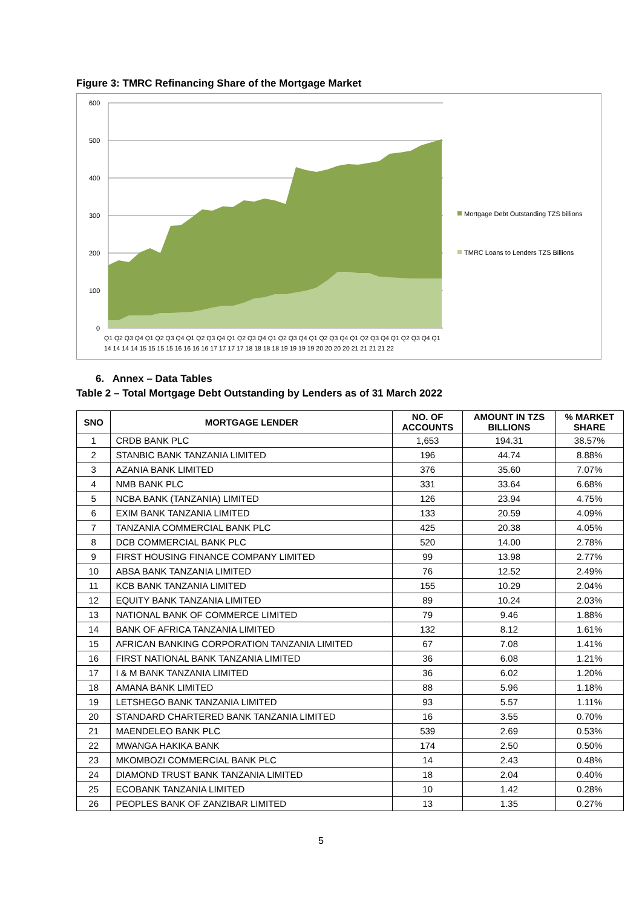Figure 3: TMRC Refinancing Share of the Mortgage Market
600
500
400
300
200
100
0
Q1 Q2 Q3 Q4 Q1 Q2 Q3 Q4 Q1 Q2 Q3 Q4 Q1 Q2 Q3 Q4 Q1 Q2 Q3 Q4 Q1 Q2 Q3 Q4 Q1 Q2 Q3 Q4 Q1 Q2 Q3 Q4 Q1
14 14 14 14 15 15 15 15 16 16 16 16 17 17 17 17 18 18 18 18 19 19 19 19 20 20 20 20 21 21 21 21 22
Mortgage Debt Outstanding TZS billions
TMRC Loans to Lenders TZS Billions
6. Annex – Data Tables
Table 2 – Total Mortgage Debt Outstanding by Lenders as of 31 March 2022
| SNO | MORTGAGE LENDER | NO. OF ACCOUNTS | AMOUNT IN TZS BILLIONS | % MARKET SHARE |
| --- | --- | --- | --- | --- |
| 1 | CRDB BANK PLC | 1,653 | 194.31 | 38.57% |
| 2 | STANBIC BANK TANZANIA LIMITED | 196 | 44.74 | 8.88% |
| 3 | AZANIA BANK LIMITED | 376 | 35.60 | 7.07% |
| 4 | NMB BANK PLC | 331 | 33.64 | 6.68% |
| 5 | NCBA BANK (TANZANIA) LIMITED | 126 | 23.94 | 4.75% |
| 6 | EXIM BANK TANZANIA LIMITED | 133 | 20.59 | 4.09% |
| 7 | TANZANIA COMMERCIAL BANK PLC | 425 | 20.38 | 4.05% |
| 8 | DCB COMMERCIAL BANK PLC | 520 | 14.00 | 2.78% |
| 9 | FIRST HOUSING FINANCE COMPANY LIMITED | 99 | 13.98 | 2.77% |
| 10 | ABSA BANK TANZANIA LIMITED | 76 | 12.52 | 2.49% |
| 11 | KCB BANK TANZANIA LIMITED | 155 | 10.29 | 2.04% |
| 12 | EQUITY BANK TANZANIA LIMITED | 89 | 10.24 | 2.03% |
| 13 | NATIONAL BANK OF COMMERCE LIMITED | 79 | 9.46 | 1.88% |
| 14 | BANK OF AFRICA TANZANIA LIMITED | 132 | 8.12 | 1.61% |
| 15 | AFRICAN BANKING CORPORATION TANZANIA LIMITED | 67 | 7.08 | 1.41% |
| 16 | FIRST NATIONAL BANK TANZANIA LIMITED | 36 | 6.08 | 1.21% |
| 17 | I & M BANK TANZANIA LIMITED | 36 | 6.02 | 1.20% |
| 18 | AMANA BANK LIMITED | 88 | 5.96 | 1.18% |
| 19 | LETSHEGO BANK TANZANIA LIMITED | 93 | 5.57 | 1.11% |
| 20 | STANDARD CHARTERED BANK TANZANIA LIMITED | 16 | 3.55 | 0.70% |
| 21 | MAENDELEO BANK PLC | 539 | 2.69 | 0.53% |
| 22 | MWANGA HAKIKA BANK | 174 | 2.50 | 0.50% |
| 23 | MKOMBOZI COMMERCIAL BANK PLC | 14 | 2.43 | 0.48% |
| 24 | DIAMOND TRUST BANK TANZANIA LIMITED | 18 | 2.04 | 0.40% |
| 25 | ECOBANK TANZANIA LIMITED | 10 | 1.42 | 0.28% |
| 26 | PEOPLES BANK OF ZANZIBAR LIMITED | 13 | 1.35 | 0.27% |
5